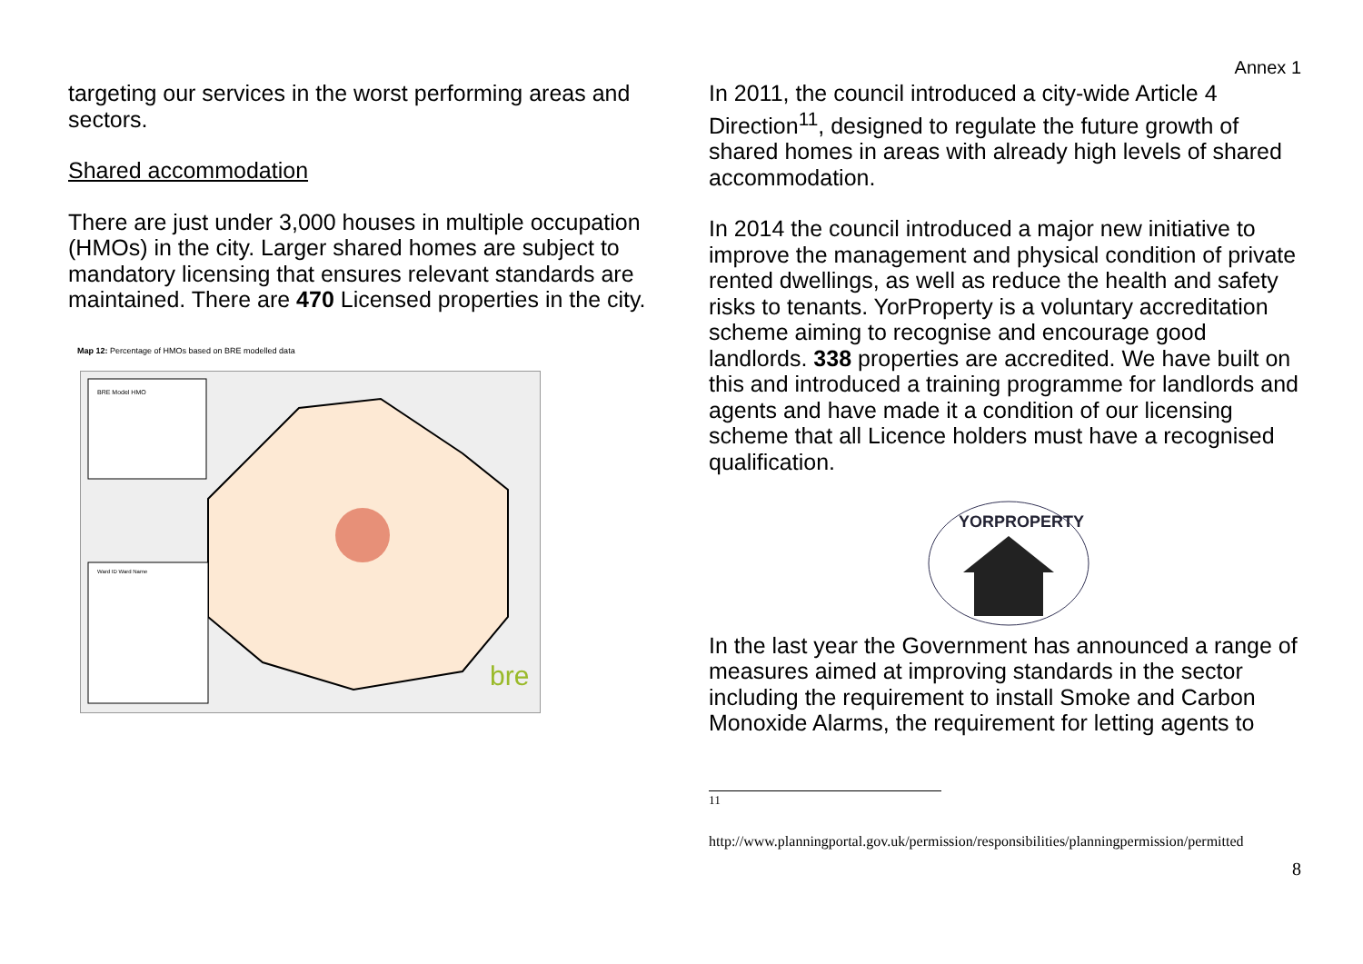Annex 1
targeting our services in the worst performing areas and sectors.
Shared accommodation
There are just under 3,000 houses in multiple occupation (HMOs) in the city. Larger shared homes are subject to mandatory licensing that ensures relevant standards are maintained. There are 470 Licensed properties in the city.
Map 12: Percentage of HMOs based on BRE modelled data
BRE Model HMO
Ward ID Ward Name
bre
In 2011, the council introduced a city-wide Article 4 Direction<sup>11</sup>, designed to regulate the future growth of shared homes in areas with already high levels of shared accommodation.
In 2014 the council introduced a major new initiative to improve the management and physical condition of private rented dwellings, as well as reduce the health and safety risks to tenants. YorProperty is a voluntary accreditation scheme aiming to recognise and encourage good landlords. 338 properties are accredited. We have built on this and introduced a training programme for landlords and agents and have made it a condition of our licensing scheme that all Licence holders must have a recognised qualification.
YORPROPERTY
In the last year the Government has announced a range of measures aimed at improving standards in the sector including the requirement to install Smoke and Carbon Monoxide Alarms, the requirement for letting agents to
<sup>11</sup>
http://www.planningportal.gov.uk/permission/responsibilities/planningpermission/permitted
8